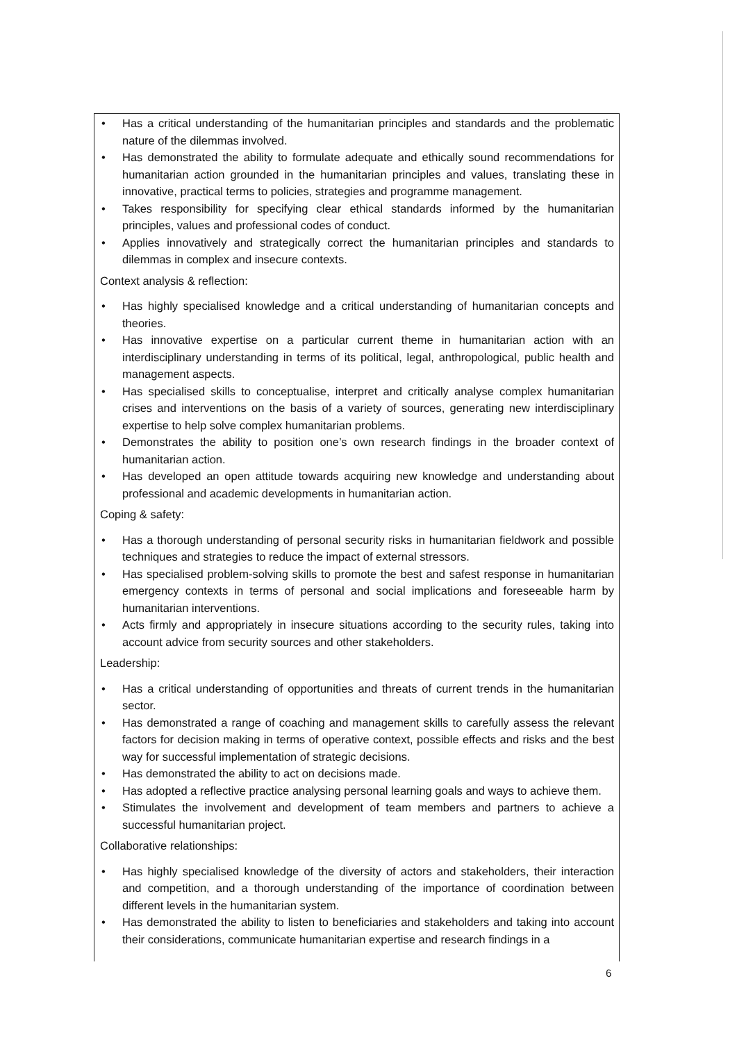• Has a critical understanding of the humanitarian principles and standards and the problematic nature of the dilemmas involved.
• Has demonstrated the ability to formulate adequate and ethically sound recommendations for humanitarian action grounded in the humanitarian principles and values, translating these in innovative, practical terms to policies, strategies and programme management.
• Takes responsibility for specifying clear ethical standards informed by the humanitarian principles, values and professional codes of conduct.
• Applies innovatively and strategically correct the humanitarian principles and standards to dilemmas in complex and insecure contexts.
Context analysis & reflection:
• Has highly specialised knowledge and a critical understanding of humanitarian concepts and theories.
• Has innovative expertise on a particular current theme in humanitarian action with an interdisciplinary understanding in terms of its political, legal, anthropological, public health and management aspects.
• Has specialised skills to conceptualise, interpret and critically analyse complex humanitarian crises and interventions on the basis of a variety of sources, generating new interdisciplinary expertise to help solve complex humanitarian problems.
• Demonstrates the ability to position one’s own research findings in the broader context of humanitarian action.
• Has developed an open attitude towards acquiring new knowledge and understanding about professional and academic developments in humanitarian action.
Coping & safety:
• Has a thorough understanding of personal security risks in humanitarian fieldwork and possible techniques and strategies to reduce the impact of external stressors.
• Has specialised problem-solving skills to promote the best and safest response in humanitarian emergency contexts in terms of personal and social implications and foreseeable harm by humanitarian interventions.
• Acts firmly and appropriately in insecure situations according to the security rules, taking into account advice from security sources and other stakeholders.
Leadership:
• Has a critical understanding of opportunities and threats of current trends in the humanitarian sector.
• Has demonstrated a range of coaching and management skills to carefully assess the relevant factors for decision making in terms of operative context, possible effects and risks and the best way for successful implementation of strategic decisions.
• Has demonstrated the ability to act on decisions made.
• Has adopted a reflective practice analysing personal learning goals and ways to achieve them.
• Stimulates the involvement and development of team members and partners to achieve a successful humanitarian project.
Collaborative relationships:
• Has highly specialised knowledge of the diversity of actors and stakeholders, their interaction and competition, and a thorough understanding of the importance of coordination between different levels in the humanitarian system.
• Has demonstrated the ability to listen to beneficiaries and stakeholders and taking into account their considerations, communicate humanitarian expertise and research findings in a
6